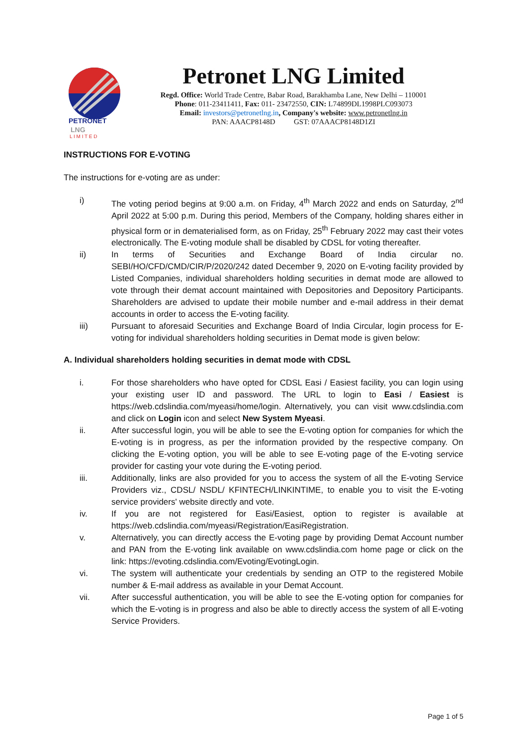PETRONET
LNG
L I M I T E D
Petronet LNG Limited
Regd. Office: World Trade Centre, Babar Road, Barakhamba Lane, New Delhi – 110001
Phone: 011-23411411, Fax: 011- 23472550, CIN: L74899DL1998PLC093073
Email: investors@petronetlng.in, Company's website: www.petronetlng.in
PAN: AAACP8148D GST: 07AAACP8148D1ZI
INSTRUCTIONS FOR E-VOTING
The instructions for e-voting are as under:
i) The voting period begins at 9:00 a.m. on Friday, 4<sup>th</sup> March 2022 and ends on Saturday, 2<sup>nd</sup> April 2022 at 5:00 p.m. During this period, Members of the Company, holding shares either in physical form or in dematerialised form, as on Friday, 25<sup>th</sup> February 2022 may cast their votes electronically. The E-voting module shall be disabled by CDSL for voting thereafter.
ii) In terms of Securities and Exchange Board of India circular no. SEBI/HO/CFD/CMD/CIR/P/2020/242 dated December 9, 2020 on E-voting facility provided by Listed Companies, individual shareholders holding securities in demat mode are allowed to vote through their demat account maintained with Depositories and Depository Participants. Shareholders are advised to update their mobile number and e-mail address in their demat accounts in order to access the E-voting facility.
iii) Pursuant to aforesaid Securities and Exchange Board of India Circular, login process for E-voting for individual shareholders holding securities in Demat mode is given below:
A. Individual shareholders holding securities in demat mode with CDSL
i. For those shareholders who have opted for CDSL Easi / Easiest facility, you can login using your existing user ID and password. The URL to login to Easi / Easiest is https://web.cdslindia.com/myeasi/home/login. Alternatively, you can visit www.cdslindia.com and click on Login icon and select New System Myeasi.
ii. After successful login, you will be able to see the E-voting option for companies for which the E-voting is in progress, as per the information provided by the respective company. On clicking the E-voting option, you will be able to see E-voting page of the E-voting service provider for casting your vote during the E-voting period.
iii. Additionally, links are also provided for you to access the system of all the E-voting Service Providers viz., CDSL/ NSDL/ KFINTECH/LINKINTIME, to enable you to visit the E-voting service providers' website directly and vote.
iv. If you are not registered for Easi/Easiest, option to register is available at https://web.cdslindia.com/myeasi/Registration/EasiRegistration.
v. Alternatively, you can directly access the E-voting page by providing Demat Account number and PAN from the E-voting link available on www.cdslindia.com home page or click on the link: https://evoting.cdslindia.com/Evoting/EvotingLogin.
vi. The system will authenticate your credentials by sending an OTP to the registered Mobile number & E-mail address as available in your Demat Account.
vii. After successful authentication, you will be able to see the E-voting option for companies for which the E-voting is in progress and also be able to directly access the system of all E-voting Service Providers.
Page 1 of 5